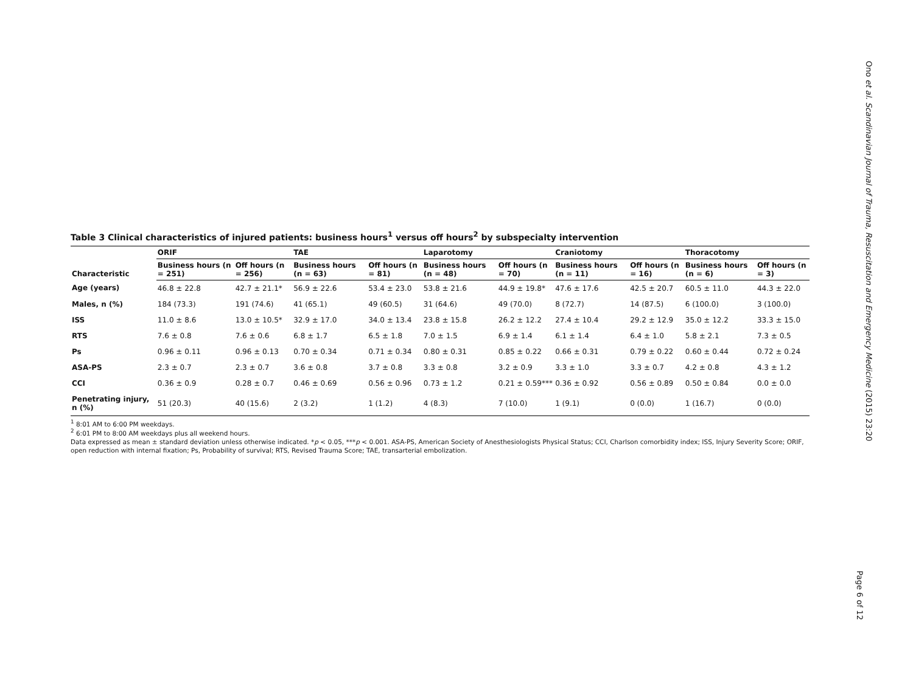Table 3 Clinical characteristics of injured patients: business hours<sup>1</sup> versus off hours<sup>2</sup> by subspecialty intervention
| Characteristic | ORIF | | TAE | | Laparotomy | | Craniotomy | | Thoracotomy | |
| --- | --- | --- | --- | --- | --- | --- | --- | --- | --- | --- |
| | Business hours (n = 251) | Off hours (n = 256) | Business hours (n = 63) | Off hours (n = 81) | Business hours (n = 48) | Off hours (n = 70) | Business hours (n = 11) | Off hours (n = 16) | Business hours (n = 6) | Off hours (n = 3) |
| Age (years) | 46.8 ± 22.8 | 42.7 ± 21.1* | 56.9 ± 22.6 | 53.4 ± 23.0 | 53.8 ± 21.6 | 44.9 ± 19.8* | 47.6 ± 17.6 | 42.5 ± 20.7 | 60.5 ± 11.0 | 44.3 ± 22.0 |
| Males, n (%) | 184 (73.3) | 191 (74.6) | 41 (65.1) | 49 (60.5) | 31 (64.6) | 49 (70.0) | 8 (72.7) | 14 (87.5) | 6 (100.0) | 3 (100.0) |
| ISS | 11.0 ± 8.6 | 13.0 ± 10.5* | 32.9 ± 17.0 | 34.0 ± 13.4 | 23.8 ± 15.8 | 26.2 ± 12.2 | 27.4 ± 10.4 | 29.2 ± 12.9 | 35.0 ± 12.2 | 33.3 ± 15.0 |
| RTS | 7.6 ± 0.8 | 7.6 ± 0.6 | 6.8 ± 1.7 | 6.5 ± 1.8 | 7.0 ± 1.5 | 6.9 ± 1.4 | 6.1 ± 1.4 | 6.4 ± 1.0 | 5.8 ± 2.1 | 7.3 ± 0.5 |
| Ps | 0.96 ± 0.11 | 0.96 ± 0.13 | 0.70 ± 0.34 | 0.71 ± 0.34 | 0.80 ± 0.31 | 0.85 ± 0.22 | 0.66 ± 0.31 | 0.79 ± 0.22 | 0.60 ± 0.44 | 0.72 ± 0.24 |
| ASA-PS | 2.3 ± 0.7 | 2.3 ± 0.7 | 3.6 ± 0.8 | 3.7 ± 0.8 | 3.3 ± 0.8 | 3.2 ± 0.9 | 3.3 ± 1.0 | 3.3 ± 0.7 | 4.2 ± 0.8 | 4.3 ± 1.2 |
| CCI | 0.36 ± 0.9 | 0.28 ± 0.7 | 0.46 ± 0.69 | 0.56 ± 0.96 | 0.73 ± 1.2 | 0.21 ± 0.59*** | 0.36 ± 0.92 | 0.56 ± 0.89 | 0.50 ± 0.84 | 0.0 ± 0.0 |
| Penetrating injury, n (%) | 51 (20.3) | 40 (15.6) | 2 (3.2) | 1 (1.2) | 4 (8.3) | 7 (10.0) | 1 (9.1) | 0 (0.0) | 1 (16.7) | 0 (0.0) |
<sup>1</sup> 8:01 AM to 6:00 PM weekdays.
<sup>2</sup> 6:01 PM to 8:00 AM weekdays plus all weekend hours.
Data expressed as mean ± standard deviation unless otherwise indicated. *p < 0.05, ***p < 0.001. ASA-PS, American Society of Anesthesiologists Physical Status; CCI, Charlson comorbidity index; ISS, Injury Severity Score; ORIF, open reduction with internal fixation; Ps, Probability of survival; RTS, Revised Trauma Score; TAE, transarterial embolization.
Ono et al. Scandinavian Journal of Trauma, Resuscitation and Emergency Medicine (2015) 23:20
Page 6 of 12